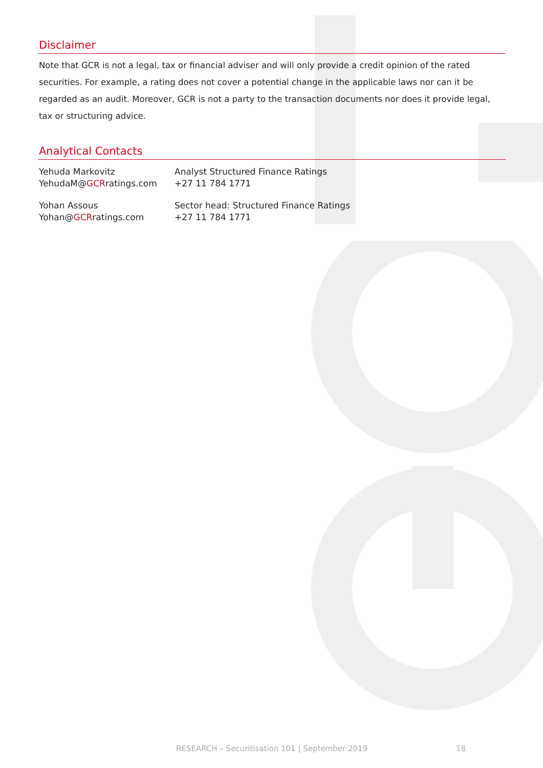Disclaimer
Note that GCR is not a legal, tax or financial adviser and will only provide a credit opinion of the rated securities. For example, a rating does not cover a potential change in the applicable laws nor can it be regarded as an audit. Moreover, GCR is not a party to the transaction documents nor does it provide legal, tax or structuring advice.
Analytical Contacts
Yehuda Markovitz
YehudaM@GCRratings.com
Analyst Structured Finance Ratings
+27 11 784 1771
Yohan Assous
Yohan@GCRratings.com
Sector head: Structured Finance Ratings
+27 11 784 1771
RESEARCH – Securitisation 101 | September 2019 18